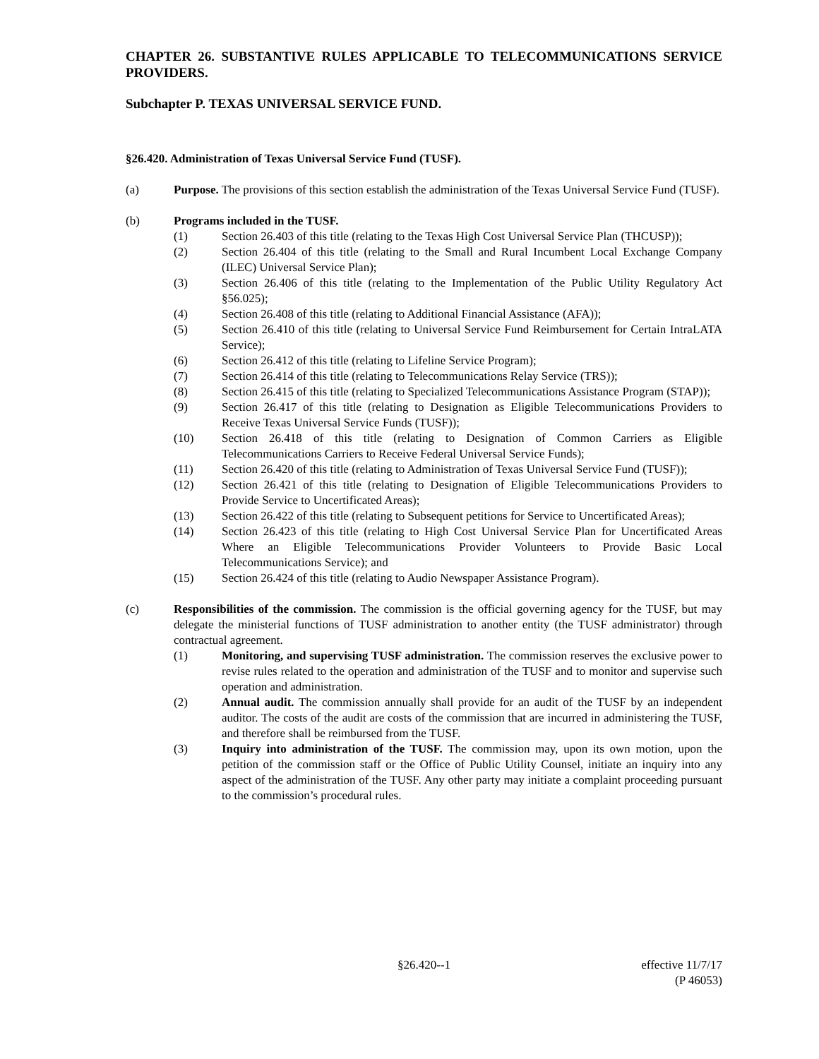CHAPTER 26. SUBSTANTIVE RULES APPLICABLE TO TELECOMMUNICATIONS SERVICE PROVIDERS.
Subchapter P. TEXAS UNIVERSAL SERVICE FUND.
§26.420. Administration of Texas Universal Service Fund (TUSF).
(a) Purpose. The provisions of this section establish the administration of the Texas Universal Service Fund (TUSF).
(b) Programs included in the TUSF.
(1) Section 26.403 of this title (relating to the Texas High Cost Universal Service Plan (THCUSP));
(2) Section 26.404 of this title (relating to the Small and Rural Incumbent Local Exchange Company (ILEC) Universal Service Plan);
(3) Section 26.406 of this title (relating to the Implementation of the Public Utility Regulatory Act §56.025);
(4) Section 26.408 of this title (relating to Additional Financial Assistance (AFA));
(5) Section 26.410 of this title (relating to Universal Service Fund Reimbursement for Certain IntraLATA Service);
(6) Section 26.412 of this title (relating to Lifeline Service Program);
(7) Section 26.414 of this title (relating to Telecommunications Relay Service (TRS));
(8) Section 26.415 of this title (relating to Specialized Telecommunications Assistance Program (STAP));
(9) Section 26.417 of this title (relating to Designation as Eligible Telecommunications Providers to Receive Texas Universal Service Funds (TUSF));
(10) Section 26.418 of this title (relating to Designation of Common Carriers as Eligible Telecommunications Carriers to Receive Federal Universal Service Funds);
(11) Section 26.420 of this title (relating to Administration of Texas Universal Service Fund (TUSF));
(12) Section 26.421 of this title (relating to Designation of Eligible Telecommunications Providers to Provide Service to Uncertificated Areas);
(13) Section 26.422 of this title (relating to Subsequent petitions for Service to Uncertificated Areas);
(14) Section 26.423 of this title (relating to High Cost Universal Service Plan for Uncertificated Areas Where an Eligible Telecommunications Provider Volunteers to Provide Basic Local Telecommunications Service); and
(15) Section 26.424 of this title (relating to Audio Newspaper Assistance Program).
(c) Responsibilities of the commission. The commission is the official governing agency for the TUSF, but may delegate the ministerial functions of TUSF administration to another entity (the TUSF administrator) through contractual agreement.
(1) Monitoring, and supervising TUSF administration. The commission reserves the exclusive power to revise rules related to the operation and administration of the TUSF and to monitor and supervise such operation and administration.
(2) Annual audit. The commission annually shall provide for an audit of the TUSF by an independent auditor. The costs of the audit are costs of the commission that are incurred in administering the TUSF, and therefore shall be reimbursed from the TUSF.
(3) Inquiry into administration of the TUSF. The commission may, upon its own motion, upon the petition of the commission staff or the Office of Public Utility Counsel, initiate an inquiry into any aspect of the administration of the TUSF. Any other party may initiate a complaint proceeding pursuant to the commission’s procedural rules.
§26.420--1 effective 11/7/17
(P 46053)